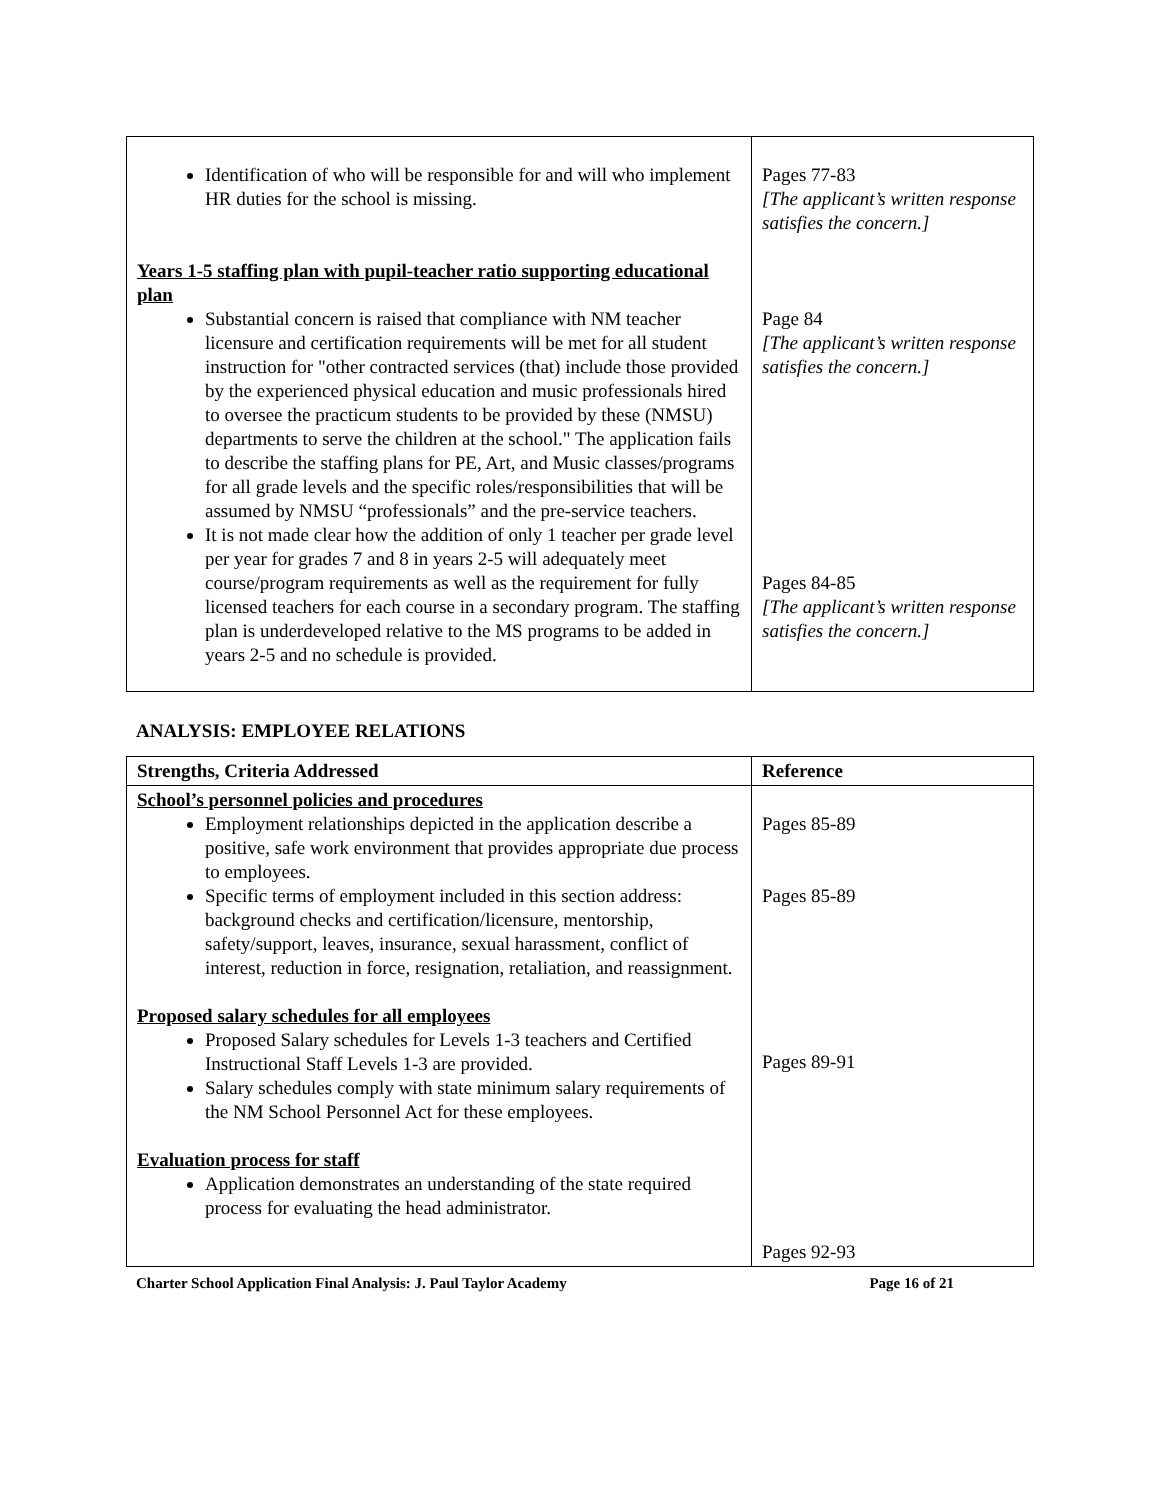| Identification of who will be responsible for and will who implement HR duties for the school is missing. Years 1-5 staffing plan with pupil-teacher ratio supporting educational plan Substantial concern is raised that compliance with NM teacher licensure and certification requirements will be met for all student instruction for "other contracted services (that) include those provided by the experienced physical education and music professionals hired to oversee the practicum students to be provided by these (NMSU) departments to serve the children at the school." The application fails to describe the staffing plans for PE, Art, and Music classes/programs for all grade levels and the specific roles/responsibilities that will be assumed by NMSU “professionals” and the pre-service teachers. It is not made clear how the addition of only 1 teacher per grade level per year for grades 7 and 8 in years 2-5 will adequately meet course/program requirements as well as the requirement for fully licensed teachers for each course in a secondary program. The staffing plan is underdeveloped relative to the MS programs to be added in years 2-5 and no schedule is provided. | Pages 77-83 [The applicant’s written response satisfies the concern.] Page 84 [The applicant’s written response satisfies the concern.] Pages 84-85 [The applicant’s written response satisfies the concern.] |
ANALYSIS: EMPLOYEE RELATIONS
| Strengths, Criteria Addressed | Reference |
| --- | --- |
| School’s personnel policies and procedures Employment relationships depicted in the application describe a positive, safe work environment that provides appropriate due process to employees. Specific terms of employment included in this section address: background checks and certification/licensure, mentorship, safety/support, leaves, insurance, sexual harassment, conflict of interest, reduction in force, resignation, retaliation, and reassignment. Proposed salary schedules for all employees Proposed Salary schedules for Levels 1-3 teachers and Certified Instructional Staff Levels 1-3 are provided. Salary schedules comply with state minimum salary requirements of the NM School Personnel Act for these employees. Evaluation process for staff Application demonstrates an understanding of the state required process for evaluating the head administrator. | Pages 85-89 Pages 85-89 Pages 89-91 Pages 92-93 |
Charter School Application Final Analysis: J. Paul Taylor Academy Page 16 of 21